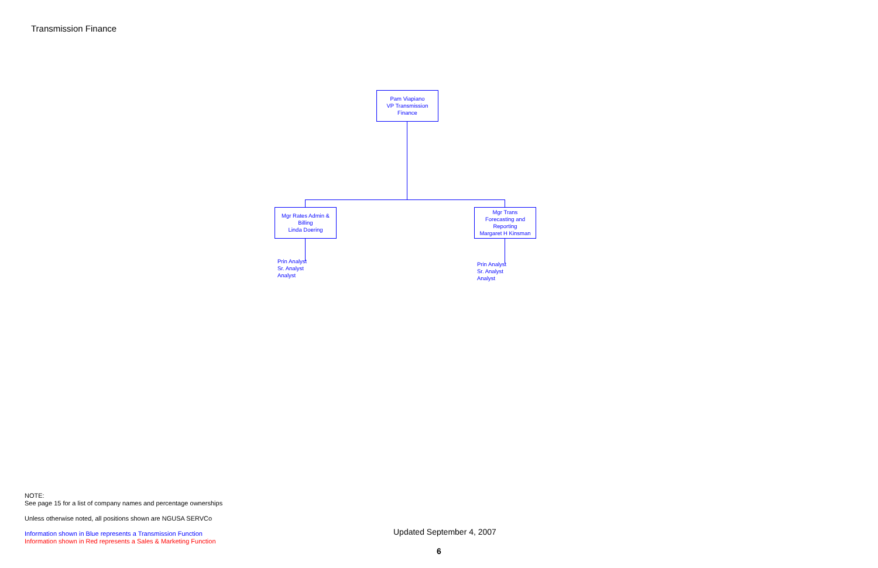Transmission Finance
Pam Viapiano
VP Transmission
Finance
Mgr Rates Admin &
Billing
Linda Doering
Mgr Trans
Forecasting and
Reporting
Margaret H Kinsman
Prin Analyst
Sr. Analyst
Analyst
Prin Analyst
Sr. Analyst
Analyst
NOTE:
See page 15 for a list of company names and percentage ownerships
Unless otherwise noted, all positions shown are NGUSA SERVCo
Information shown in Blue represents a Transmission Function
Information shown in Red represents a Sales & Marketing Function
Updated September 4, 2007
6